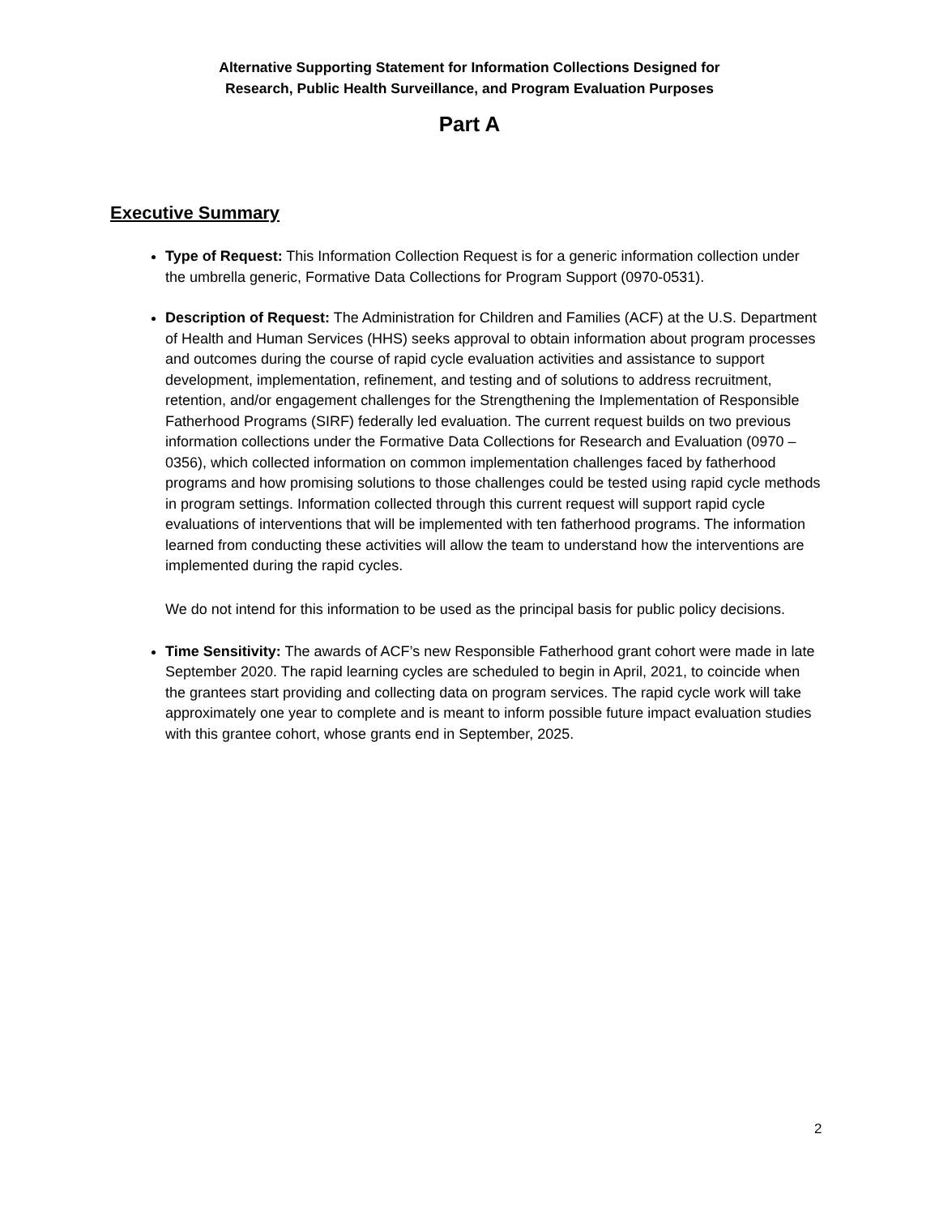Alternative Supporting Statement for Information Collections Designed for
Research, Public Health Surveillance, and Program Evaluation Purposes
Part A
Executive Summary
Type of Request: This Information Collection Request is for a generic information collection under the umbrella generic, Formative Data Collections for Program Support (0970-0531).
Description of Request: The Administration for Children and Families (ACF) at the U.S. Department of Health and Human Services (HHS) seeks approval to obtain information about program processes and outcomes during the course of rapid cycle evaluation activities and assistance to support development, implementation, refinement, and testing and of solutions to address recruitment, retention, and/or engagement challenges for the Strengthening the Implementation of Responsible Fatherhood Programs (SIRF) federally led evaluation. The current request builds on two previous information collections under the Formative Data Collections for Research and Evaluation (0970 – 0356), which collected information on common implementation challenges faced by fatherhood programs and how promising solutions to those challenges could be tested using rapid cycle methods in program settings. Information collected through this current request will support rapid cycle evaluations of interventions that will be implemented with ten fatherhood programs. The information learned from conducting these activities will allow the team to understand how the interventions are implemented during the rapid cycles.
We do not intend for this information to be used as the principal basis for public policy decisions.
Time Sensitivity: The awards of ACF’s new Responsible Fatherhood grant cohort were made in late September 2020. The rapid learning cycles are scheduled to begin in April, 2021, to coincide when the grantees start providing and collecting data on program services. The rapid cycle work will take approximately one year to complete and is meant to inform possible future impact evaluation studies with this grantee cohort, whose grants end in September, 2025.
2